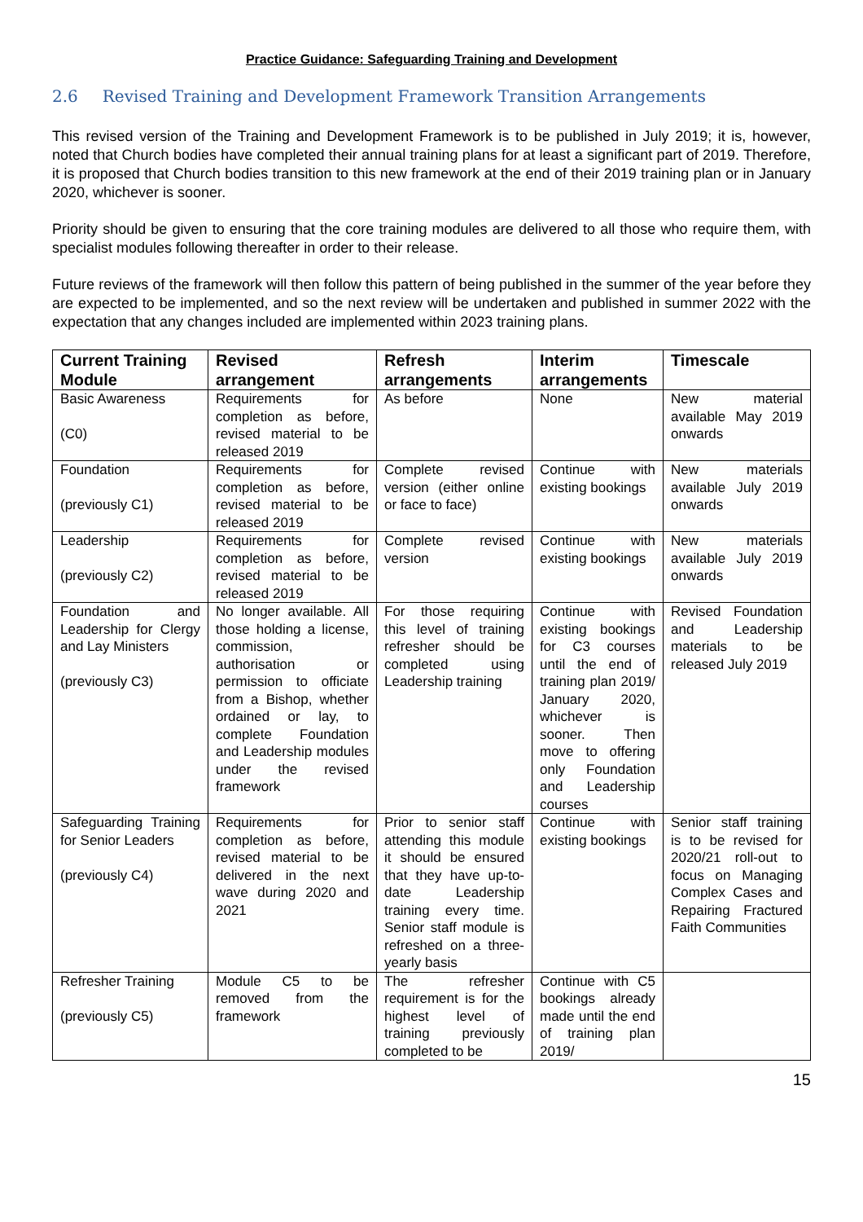Practice Guidance: Safeguarding Training and Development
2.6 Revised Training and Development Framework Transition Arrangements
This revised version of the Training and Development Framework is to be published in July 2019; it is, however, noted that Church bodies have completed their annual training plans for at least a significant part of 2019. Therefore, it is proposed that Church bodies transition to this new framework at the end of their 2019 training plan or in January 2020, whichever is sooner.
Priority should be given to ensuring that the core training modules are delivered to all those who require them, with specialist modules following thereafter in order to their release.
Future reviews of the framework will then follow this pattern of being published in the summer of the year before they are expected to be implemented, and so the next review will be undertaken and published in summer 2022 with the expectation that any changes included are implemented within 2023 training plans.
| Current Training Module | Revised arrangement | Refresh arrangements | Interim arrangements | Timescale |
| --- | --- | --- | --- | --- |
| Basic Awareness (C0) | Requirements for completion as before, revised material to be released 2019 | As before | None | New material available May 2019 onwards |
| Foundation (previously C1) | Requirements for completion as before, revised material to be released 2019 | Complete revised version (either online or face to face) | Continue with existing bookings | New materials available July 2019 onwards |
| Leadership (previously C2) | Requirements for completion as before, revised material to be released 2019 | Complete revised version | Continue with existing bookings | New materials available July 2019 onwards |
| Foundation and Leadership for Clergy and Lay Ministers (previously C3) | No longer available. All those holding a license, commission, authorisation or permission to officiate from a Bishop, whether ordained or lay, to complete Foundation and Leadership modules under the revised framework | For those requiring this level of training refresher should be completed using Leadership training | Continue with existing bookings for C3 courses until the end of training plan 2019/ January 2020, whichever is sooner. Then move to offering only Foundation and Leadership courses | Revised Foundation and Leadership materials to be released July 2019 |
| Safeguarding Training for Senior Leaders (previously C4) | Requirements for completion as before, revised material to be delivered in the next wave during 2020 and 2021 | Prior to senior staff attending this module it should be ensured that they have up-to-date Leadership training every time. Senior staff module is refreshed on a three-yearly basis | Continue with existing bookings | Senior staff training is to be revised for 2020/21 roll-out to focus on Managing Complex Cases and Repairing Fractured Faith Communities |
| Refresher Training (previously C5) | Module C5 to be removed from the framework | The refresher requirement is for the highest level of training previously completed to be | Continue with C5 bookings already made until the end of training plan 2019/ | |
15